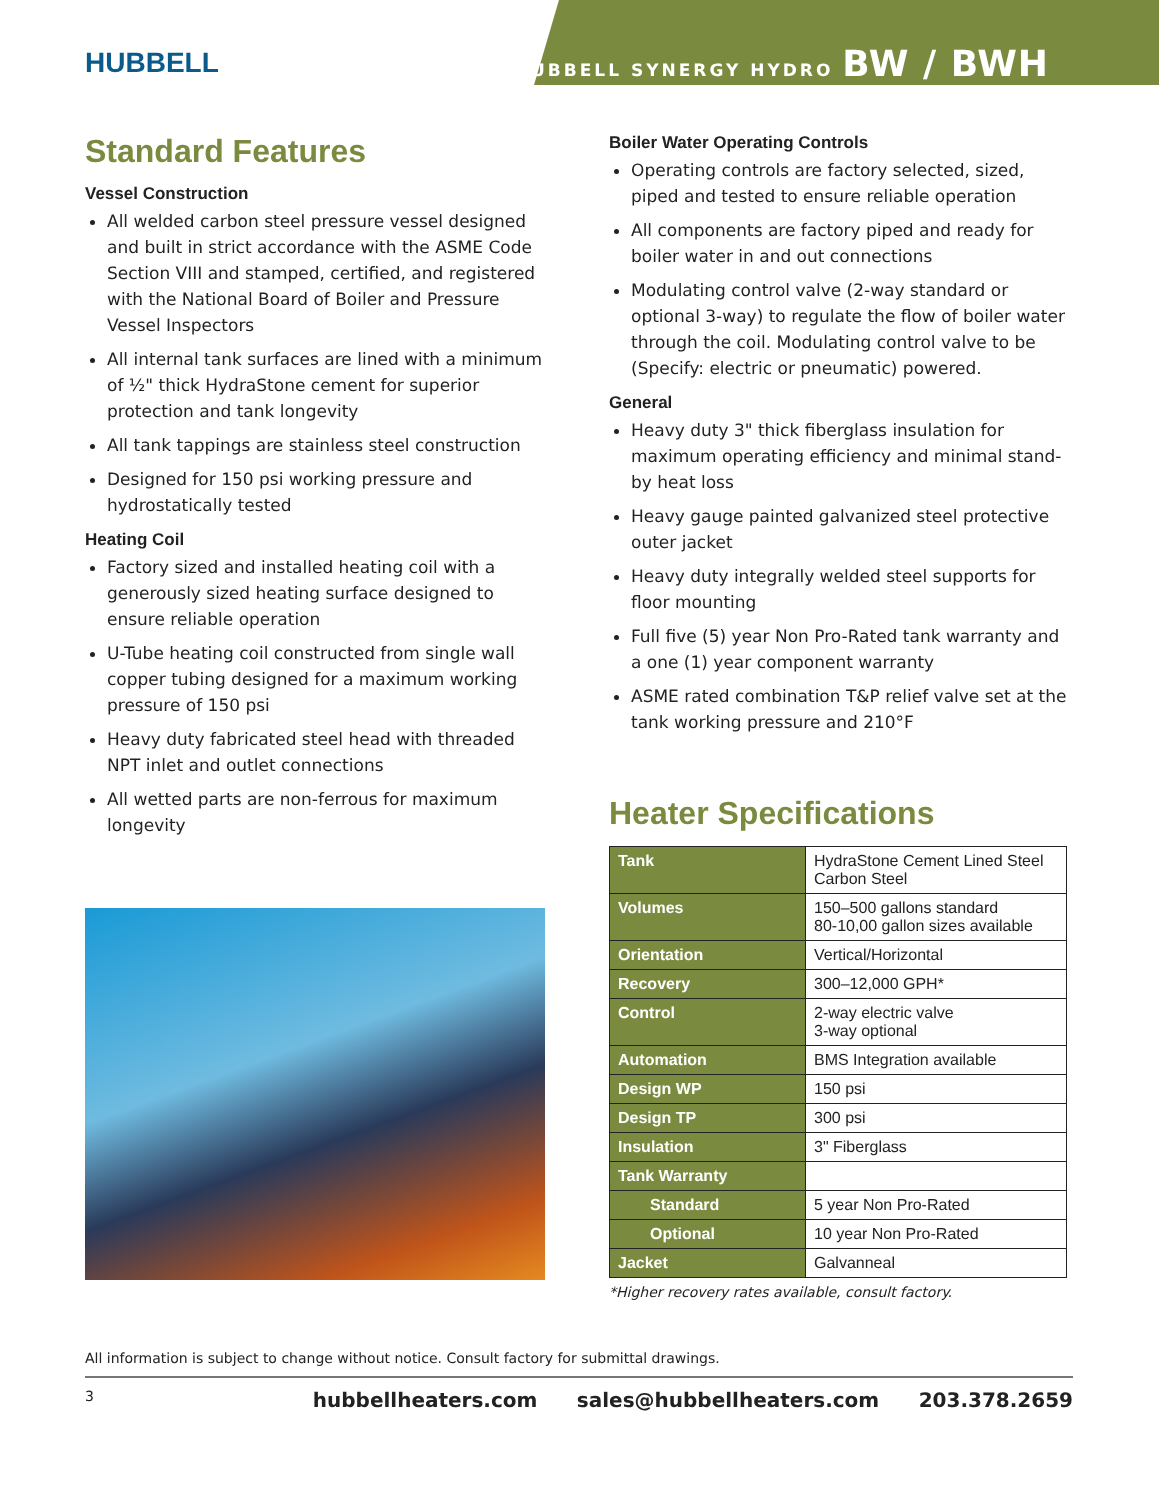HUBBELL
HUBBELL SYNERGY HYDRO BW / BWH
Standard Features
Vessel Construction
All welded carbon steel pressure vessel designed and built in strict accordance with the ASME Code Section VIII and stamped, certified, and registered with the National Board of Boiler and Pressure Vessel Inspectors
All internal tank surfaces are lined with a minimum of ½" thick HydraStone cement for superior protection and tank longevity
All tank tappings are stainless steel construction
Designed for 150 psi working pressure and hydrostatically tested
Heating Coil
Factory sized and installed heating coil with a generously sized heating surface designed to ensure reliable operation
U-Tube heating coil constructed from single wall copper tubing designed for a maximum working pressure of 150 psi
Heavy duty fabricated steel head with threaded NPT inlet and outlet connections
All wetted parts are non-ferrous for maximum longevity
Boiler Water Operating Controls
Operating controls are factory selected, sized, piped and tested to ensure reliable operation
All components are factory piped and ready for boiler water in and out connections
Modulating control valve (2-way standard or optional 3-way) to regulate the flow of boiler water through the coil. Modulating control valve to be (Specify: electric or pneumatic) powered.
General
Heavy duty 3" thick fiberglass insulation for maximum operating efficiency and minimal stand-by heat loss
Heavy gauge painted galvanized steel protective outer jacket
Heavy duty integrally welded steel supports for floor mounting
Full five (5) year Non Pro-Rated tank warranty and a one (1) year component warranty
ASME rated combination T&P relief valve set at the tank working pressure and 210°F
Heater Specifications
| Tank | HydraStone Cement Lined Steel Carbon Steel |
| Volumes | 150–500 gallons standard 80-10,00 gallon sizes available |
| Orientation | Vertical/Horizontal |
| Recovery | 300–12,000 GPH* |
| Control | 2-way electric valve 3-way optional |
| Automation | BMS Integration available |
| Design WP | 150 psi |
| Design TP | 300 psi |
| Insulation | 3" Fiberglass |
| Tank Warranty | |
| Standard | 5 year Non Pro-Rated |
| Optional | 10 year Non Pro-Rated |
| Jacket | Galvanneal |
*Higher recovery rates available, consult factory.
All information is subject to change without notice. Consult factory for submittal drawings.
3 hubbellheaters.com sales@hubbellheaters.com 203.378.2659